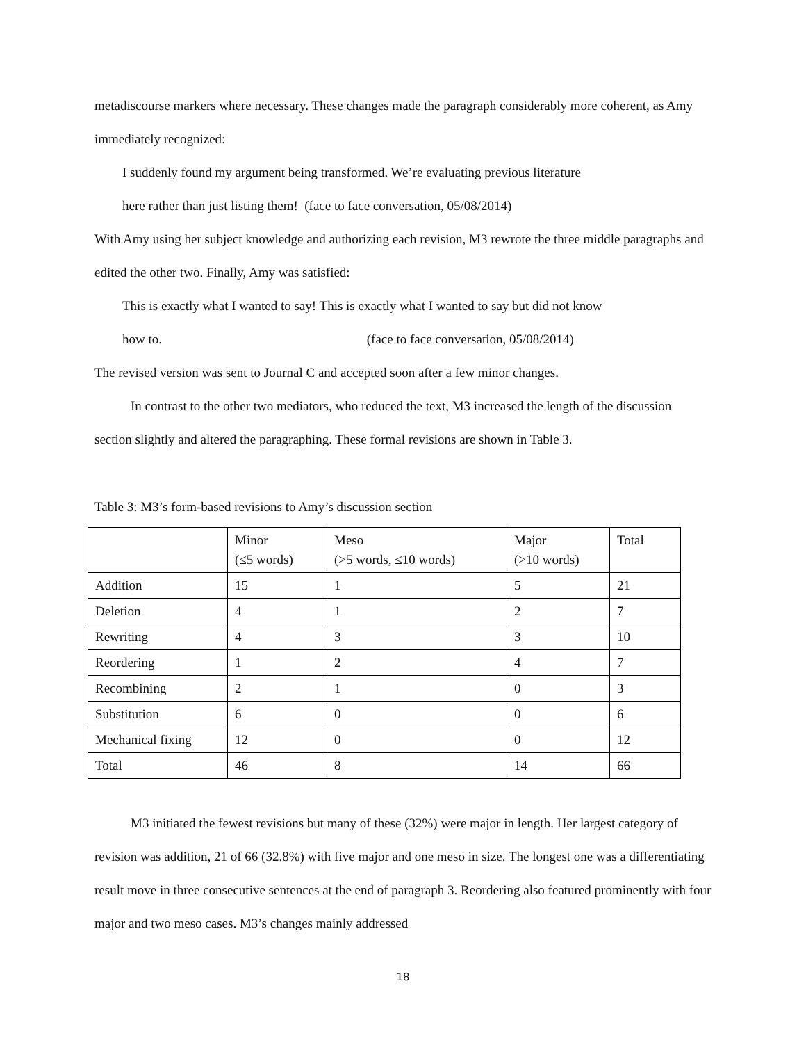metadiscourse markers where necessary. These changes made the paragraph considerably more coherent, as Amy immediately recognized:
I suddenly found my argument being transformed. We’re evaluating previous literature
here rather than just listing them! (face to face conversation, 05/08/2014)
With Amy using her subject knowledge and authorizing each revision, M3 rewrote the three middle paragraphs and edited the other two. Finally, Amy was satisfied:
This is exactly what I wanted to say! This is exactly what I wanted to say but did not know
how to. (face to face conversation, 05/08/2014)
The revised version was sent to Journal C and accepted soon after a few minor changes.
In contrast to the other two mediators, who reduced the text, M3 increased the length of the discussion section slightly and altered the paragraphing. These formal revisions are shown in Table 3.
Table 3: M3’s form-based revisions to Amy’s discussion section
| | Minor (≤5 words) | Meso (>5 words, ≤10 words) | Major (>10 words) | Total |
| Addition | 15 | 1 | 5 | 21 |
| Deletion | 4 | 1 | 2 | 7 |
| Rewriting | 4 | 3 | 3 | 10 |
| Reordering | 1 | 2 | 4 | 7 |
| Recombining | 2 | 1 | 0 | 3 |
| Substitution | 6 | 0 | 0 | 6 |
| Mechanical fixing | 12 | 0 | 0 | 12 |
| Total | 46 | 8 | 14 | 66 |
M3 initiated the fewest revisions but many of these (32%) were major in length. Her largest category of revision was addition, 21 of 66 (32.8%) with five major and one meso in size. The longest one was a differentiating result move in three consecutive sentences at the end of paragraph 3. Reordering also featured prominently with four major and two meso cases. M3’s changes mainly addressed
18